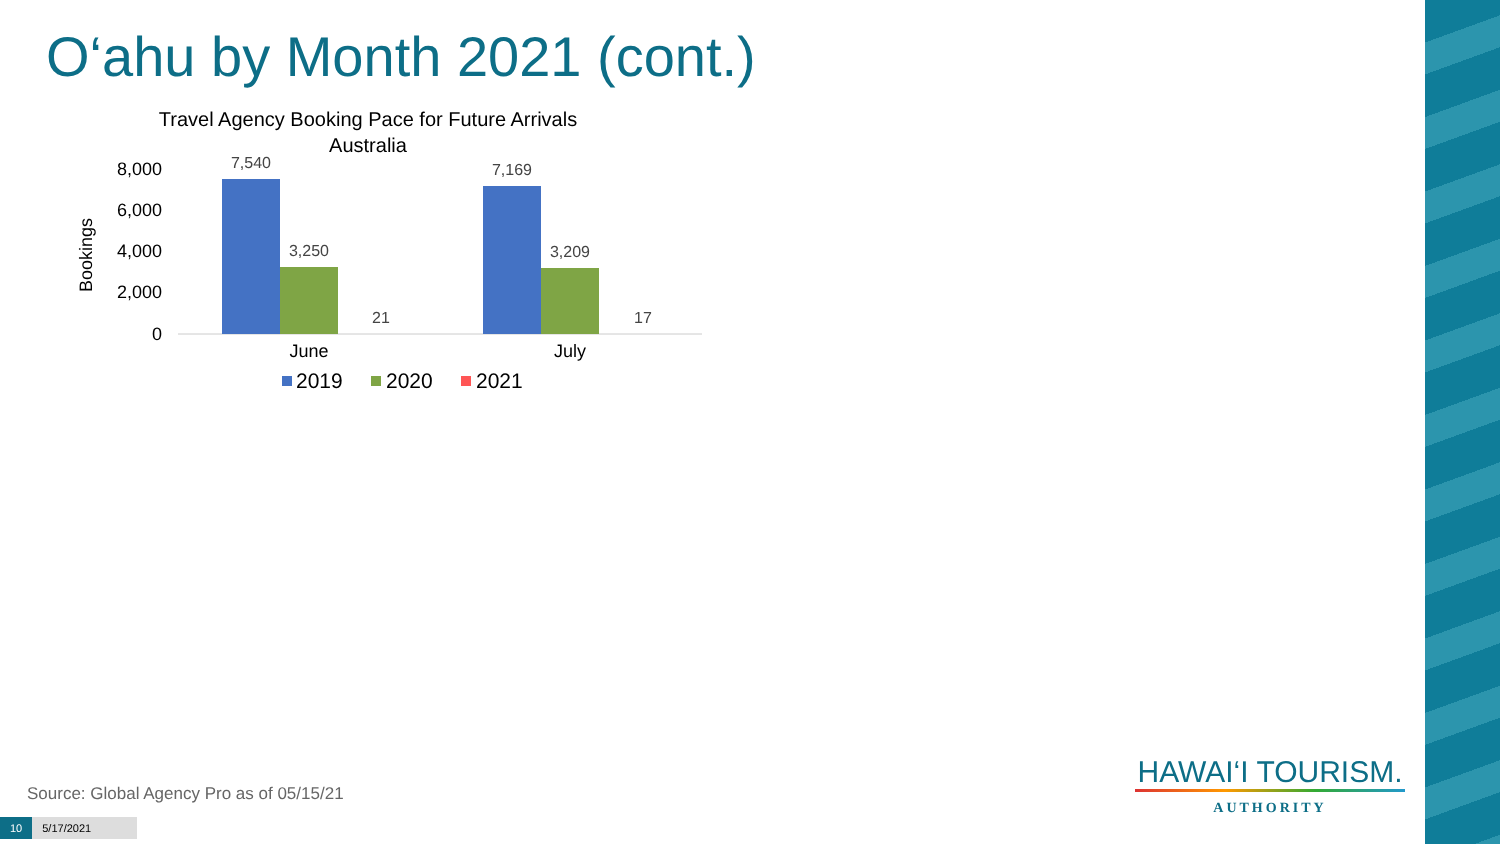O‘ahu by Month 2021 (cont.)
Travel Agency Booking Pace for Future Arrivals
Australia
Bookings
8,000
6,000
4,000
2,000
0
7,540
3,250
21
7,169
3,209
17
June
July
2019
2020
2021
Source: Global Agency Pro as of 05/15/21
10 5/17/2021
HAWAI‘I TOURISM.
AUTHORITY